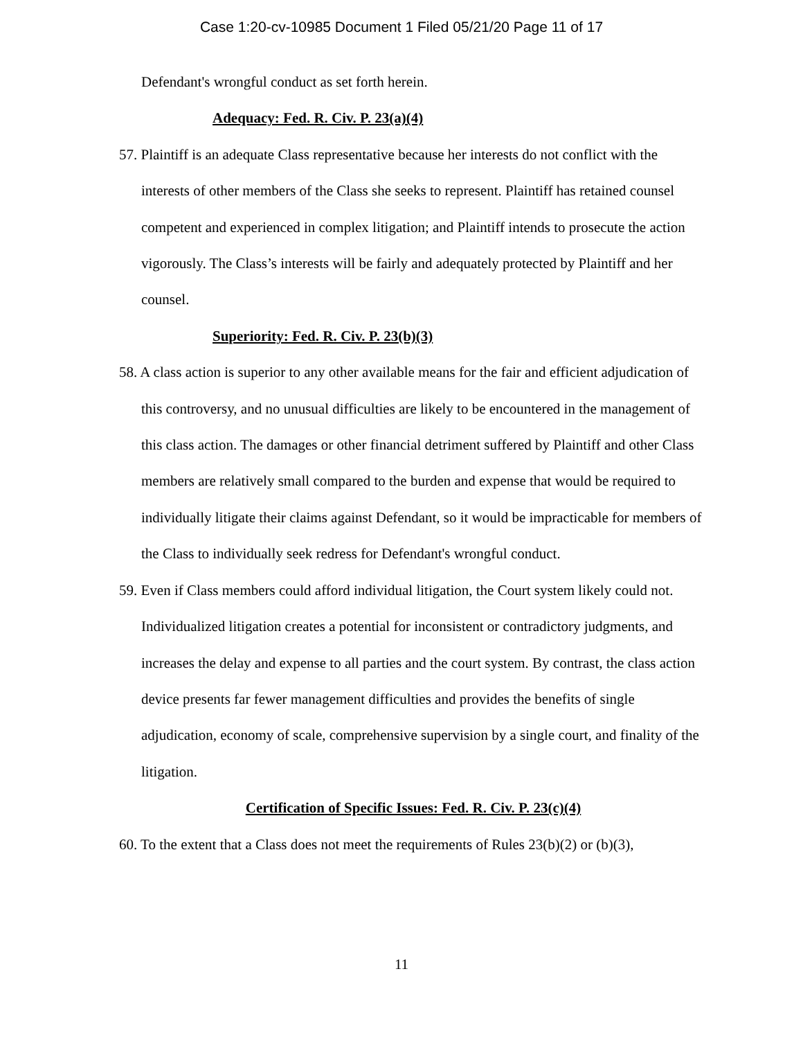Case 1:20-cv-10985 Document 1 Filed 05/21/20 Page 11 of 17
Defendant's wrongful conduct as set forth herein.
Adequacy: Fed. R. Civ. P. 23(a)(4)
57. Plaintiff is an adequate Class representative because her interests do not conflict with the interests of other members of the Class she seeks to represent. Plaintiff has retained counsel competent and experienced in complex litigation; and Plaintiff intends to prosecute the action vigorously. The Class’s interests will be fairly and adequately protected by Plaintiff and her counsel.
Superiority: Fed. R. Civ. P. 23(b)(3)
58. A class action is superior to any other available means for the fair and efficient adjudication of this controversy, and no unusual difficulties are likely to be encountered in the management of this class action. The damages or other financial detriment suffered by Plaintiff and other Class members are relatively small compared to the burden and expense that would be required to individually litigate their claims against Defendant, so it would be impracticable for members of the Class to individually seek redress for Defendant's wrongful conduct.
59. Even if Class members could afford individual litigation, the Court system likely could not. Individualized litigation creates a potential for inconsistent or contradictory judgments, and increases the delay and expense to all parties and the court system. By contrast, the class action device presents far fewer management difficulties and provides the benefits of single adjudication, economy of scale, comprehensive supervision by a single court, and finality of the litigation.
Certification of Specific Issues: Fed. R. Civ. P. 23(c)(4)
60. To the extent that a Class does not meet the requirements of Rules 23(b)(2) or (b)(3),
11